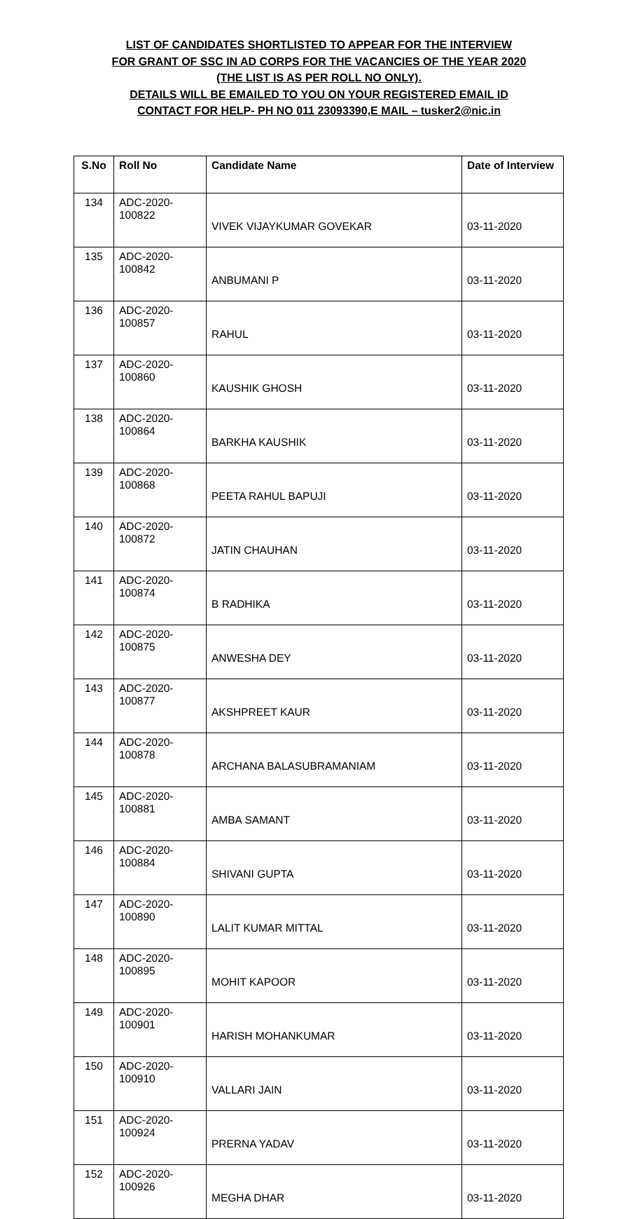LIST OF CANDIDATES SHORTLISTED TO APPEAR FOR THE INTERVIEW
FOR GRANT OF SSC IN AD CORPS FOR THE VACANCIES OF THE YEAR 2020
(THE LIST IS AS PER ROLL NO ONLY).
DETAILS WILL BE EMAILED TO YOU ON YOUR REGISTERED EMAIL ID
CONTACT FOR HELP- PH NO 011 23093390,E MAIL – tusker2@nic.in
| S.No | Roll No | Candidate Name | Date of Interview |
| --- | --- | --- | --- |
| 134 | ADC-2020- 100822 | VIVEK VIJAYKUMAR GOVEKAR | 03-11-2020 |
| 135 | ADC-2020- 100842 | ANBUMANI P | 03-11-2020 |
| 136 | ADC-2020- 100857 | RAHUL | 03-11-2020 |
| 137 | ADC-2020- 100860 | KAUSHIK GHOSH | 03-11-2020 |
| 138 | ADC-2020- 100864 | BARKHA KAUSHIK | 03-11-2020 |
| 139 | ADC-2020- 100868 | PEETA RAHUL BAPUJI | 03-11-2020 |
| 140 | ADC-2020- 100872 | JATIN CHAUHAN | 03-11-2020 |
| 141 | ADC-2020- 100874 | B RADHIKA | 03-11-2020 |
| 142 | ADC-2020- 100875 | ANWESHA DEY | 03-11-2020 |
| 143 | ADC-2020- 100877 | AKSHPREET KAUR | 03-11-2020 |
| 144 | ADC-2020- 100878 | ARCHANA BALASUBRAMANIAM | 03-11-2020 |
| 145 | ADC-2020- 100881 | AMBA SAMANT | 03-11-2020 |
| 146 | ADC-2020- 100884 | SHIVANI GUPTA | 03-11-2020 |
| 147 | ADC-2020- 100890 | LALIT KUMAR MITTAL | 03-11-2020 |
| 148 | ADC-2020- 100895 | MOHIT KAPOOR | 03-11-2020 |
| 149 | ADC-2020- 100901 | HARISH MOHANKUMAR | 03-11-2020 |
| 150 | ADC-2020- 100910 | VALLARI JAIN | 03-11-2020 |
| 151 | ADC-2020- 100924 | PRERNA YADAV | 03-11-2020 |
| 152 | ADC-2020- 100926 | MEGHA DHAR | 03-11-2020 |